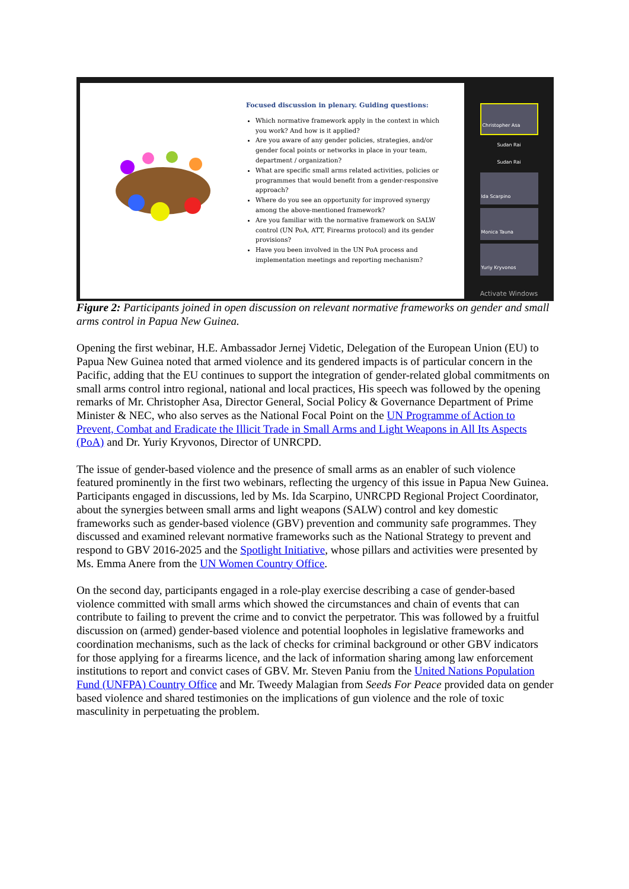Focused discussion in plenary. Guiding questions:
Which normative framework apply in the context in which you work? And how is it applied?
Are you aware of any gender policies, strategies, and/or gender focal points or networks in place in your team, department / organization?
What are specific small arms related activities, policies or programmes that would benefit from a gender-responsive approach?
Where do you see an opportunity for improved synergy among the above-mentioned framework?
Are you familiar with the normative framework on SALW control (UN PoA, ATT, Firearms protocol) and its gender provisions?
Have you been involved in the UN PoA process and implementation meetings and reporting mechanism?
Christopher Asa
Sudan Rai
Sudan Rai
Ida Scarpino
Monica Tauna
Yuriy Kryvonos
Activate Windows
Figure 2: Participants joined in open discussion on relevant normative frameworks on gender and small arms control in Papua New Guinea.
Opening the first webinar, H.E. Ambassador Jernej Videtic, Delegation of the European Union (EU) to Papua New Guinea noted that armed violence and its gendered impacts is of particular concern in the Pacific, adding that the EU continues to support the integration of gender-related global commitments on small arms control intro regional, national and local practices, His speech was followed by the opening remarks of Mr. Christopher Asa, Director General, Social Policy & Governance Department of Prime Minister & NEC, who also serves as the National Focal Point on the UN Programme of Action to Prevent, Combat and Eradicate the Illicit Trade in Small Arms and Light Weapons in All Its Aspects (PoA) and Dr. Yuriy Kryvonos, Director of UNRCPD.
The issue of gender-based violence and the presence of small arms as an enabler of such violence featured prominently in the first two webinars, reflecting the urgency of this issue in Papua New Guinea. Participants engaged in discussions, led by Ms. Ida Scarpino, UNRCPD Regional Project Coordinator, about the synergies between small arms and light weapons (SALW) control and key domestic frameworks such as gender-based violence (GBV) prevention and community safe programmes. They discussed and examined relevant normative frameworks such as the National Strategy to prevent and respond to GBV 2016-2025 and the Spotlight Initiative, whose pillars and activities were presented by Ms. Emma Anere from the UN Women Country Office.
On the second day, participants engaged in a role-play exercise describing a case of gender-based violence committed with small arms which showed the circumstances and chain of events that can contribute to failing to prevent the crime and to convict the perpetrator. This was followed by a fruitful discussion on (armed) gender-based violence and potential loopholes in legislative frameworks and coordination mechanisms, such as the lack of checks for criminal background or other GBV indicators for those applying for a firearms licence, and the lack of information sharing among law enforcement institutions to report and convict cases of GBV. Mr. Steven Paniu from the United Nations Population Fund (UNFPA) Country Office and Mr. Tweedy Malagian from Seeds For Peace provided data on gender based violence and shared testimonies on the implications of gun violence and the role of toxic masculinity in perpetuating the problem.